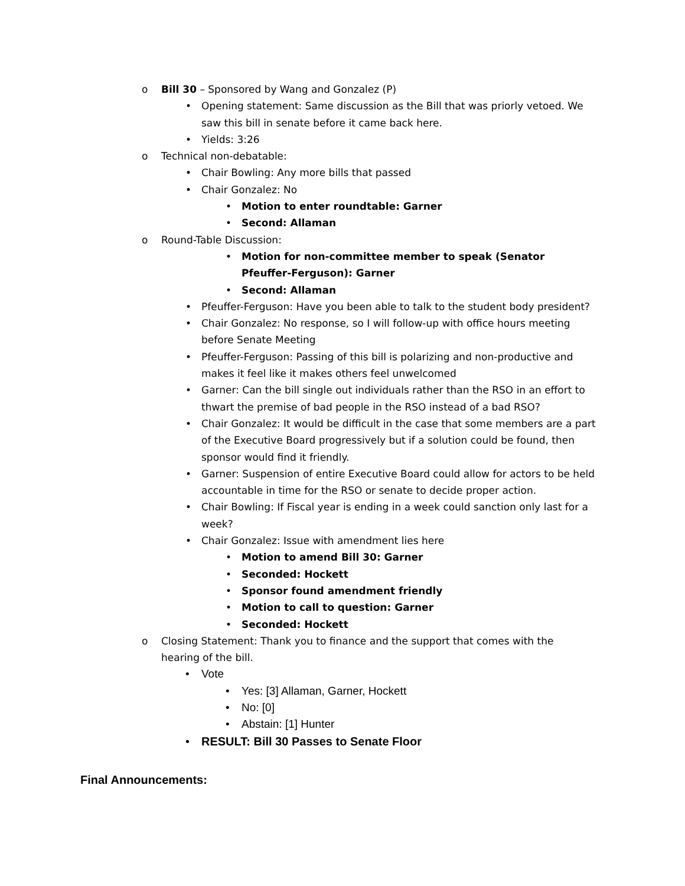o
Bill 30 – Sponsored by Wang and Gonzalez (P)
•
Opening statement: Same discussion as the Bill that was priorly vetoed. We saw this bill in senate before it came back here.
•
Yields: 3:26
o
Technical non-debatable:
•
Chair Bowling: Any more bills that passed
•
Chair Gonzalez: No
•
Motion to enter roundtable: Garner
•
Second: Allaman
o
Round-Table Discussion:
•
Motion for non-committee member to speak (Senator Pfeuffer-Ferguson): Garner
•
Second: Allaman
•
Pfeuffer-Ferguson: Have you been able to talk to the student body president?
•
Chair Gonzalez: No response, so I will follow-up with office hours meeting before Senate Meeting
•
Pfeuffer-Ferguson: Passing of this bill is polarizing and non-productive and makes it feel like it makes others feel unwelcomed
•
Garner: Can the bill single out individuals rather than the RSO in an effort to thwart the premise of bad people in the RSO instead of a bad RSO?
•
Chair Gonzalez: It would be difficult in the case that some members are a part of the Executive Board progressively but if a solution could be found, then sponsor would find it friendly.
•
Garner: Suspension of entire Executive Board could allow for actors to be held accountable in time for the RSO or senate to decide proper action.
•
Chair Bowling: If Fiscal year is ending in a week could sanction only last for a week?
•
Chair Gonzalez: Issue with amendment lies here
•
Motion to amend Bill 30: Garner
•
Seconded: Hockett
•
Sponsor found amendment friendly
•
Motion to call to question: Garner
•
Seconded: Hockett
o
Closing Statement: Thank you to finance and the support that comes with the hearing of the bill.
•
Vote
•
Yes: [3] Allaman, Garner, Hockett
•
No: [0]
•
Abstain: [1] Hunter
•
RESULT: Bill 30 Passes to Senate Floor
Final Announcements: